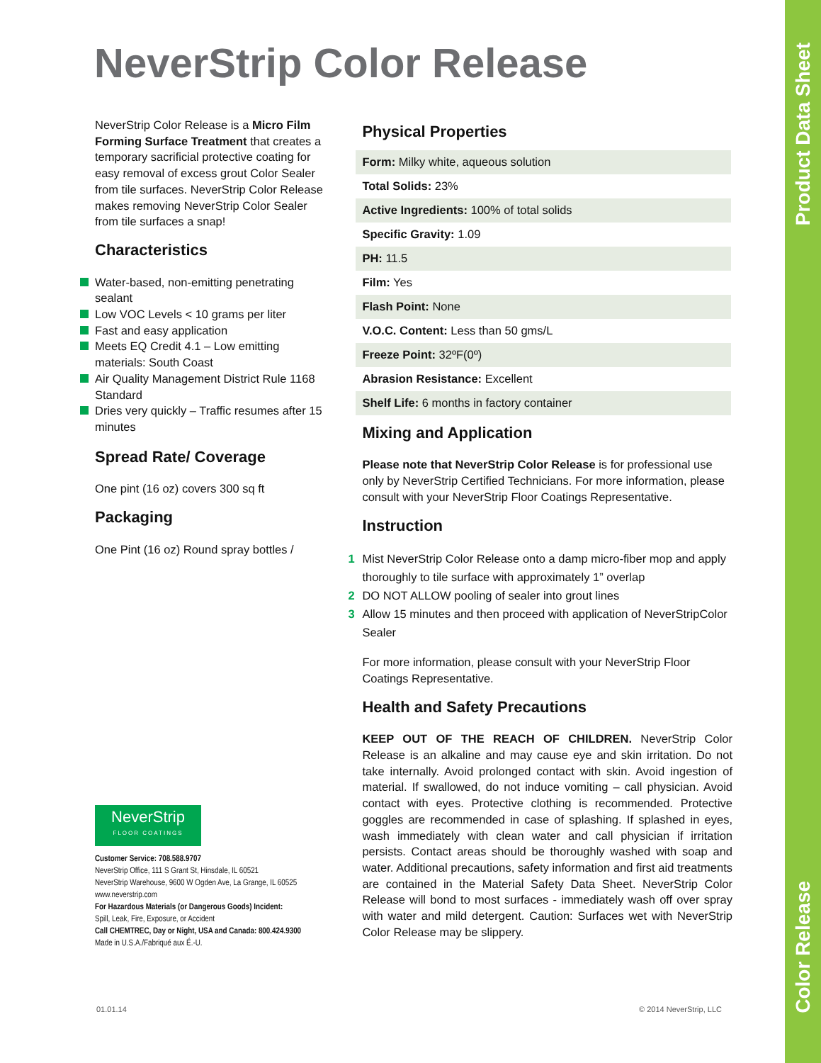Product Data Sheet
Color Release
NeverStrip Color Release
NeverStrip Color Release is a Micro Film Forming Surface Treatment that creates a temporary sacrificial protective coating for easy removal of excess grout Color Sealer from tile surfaces. NeverStrip Color Release makes removing NeverStrip Color Sealer from tile surfaces a snap!
Characteristics
Water-based, non-emitting penetrating sealant
Low VOC Levels < 10 grams per liter
Fast and easy application
Meets EQ Credit 4.1 – Low emitting materials: South Coast
Air Quality Management District Rule 1168 Standard
Dries very quickly – Traffic resumes after 15 minutes
Spread Rate/ Coverage
One pint (16 oz) covers 300 sq ft
Packaging
One Pint (16 oz) Round spray bottles /
NeverStrip
FLOOR COATINGS
Customer Service: 708.588.9707
NeverStrip Office, 111 S Grant St, Hinsdale, IL 60521
NeverStrip Warehouse, 9600 W Ogden Ave, La Grange, IL 60525
www.neverstrip.com
For Hazardous Materials (or Dangerous Goods) Incident:
Spill, Leak, Fire, Exposure, or Accident
Call CHEMTREC, Day or Night, USA and Canada: 800.424.9300
Made in U.S.A./Fabriqué aux É.-U.
Physical Properties
| Form: Milky white, aqueous solution |
| Total Solids: 23% |
| Active Ingredients: 100% of total solids |
| Specific Gravity: 1.09 |
| PH: 11.5 |
| Film: Yes |
| Flash Point: None |
| V.O.C. Content: Less than 50 gms/L |
| Freeze Point: 32ºF(0º) |
| Abrasion Resistance: Excellent |
| Shelf Life: 6 months in factory container |
Mixing and Application
Please note that NeverStrip Color Release is for professional use only by NeverStrip Certified Technicians. For more information, please consult with your NeverStrip Floor Coatings Representative.
Instruction
1 Mist NeverStrip Color Release onto a damp micro-fiber mop and apply thoroughly to tile surface with approximately 1” overlap
2 DO NOT ALLOW pooling of sealer into grout lines
3 Allow 15 minutes and then proceed with application of NeverStripColor Sealer
For more information, please consult with your NeverStrip Floor Coatings Representative.
Health and Safety Precautions
KEEP OUT OF THE REACH OF CHILDREN. NeverStrip Color Release is an alkaline and may cause eye and skin irritation. Do not take internally. Avoid prolonged contact with skin. Avoid ingestion of material. If swallowed, do not induce vomiting – call physician. Avoid contact with eyes. Protective clothing is recommended. Protective goggles are recommended in case of splashing. If splashed in eyes, wash immediately with clean water and call physician if irritation persists. Contact areas should be thoroughly washed with soap and water. Additional precautions, safety information and first aid treatments are contained in the Material Safety Data Sheet. NeverStrip Color Release will bond to most surfaces - immediately wash off over spray with water and mild detergent. Caution: Surfaces wet with NeverStrip Color Release may be slippery.
01.01.14 © 2014 NeverStrip, LLC